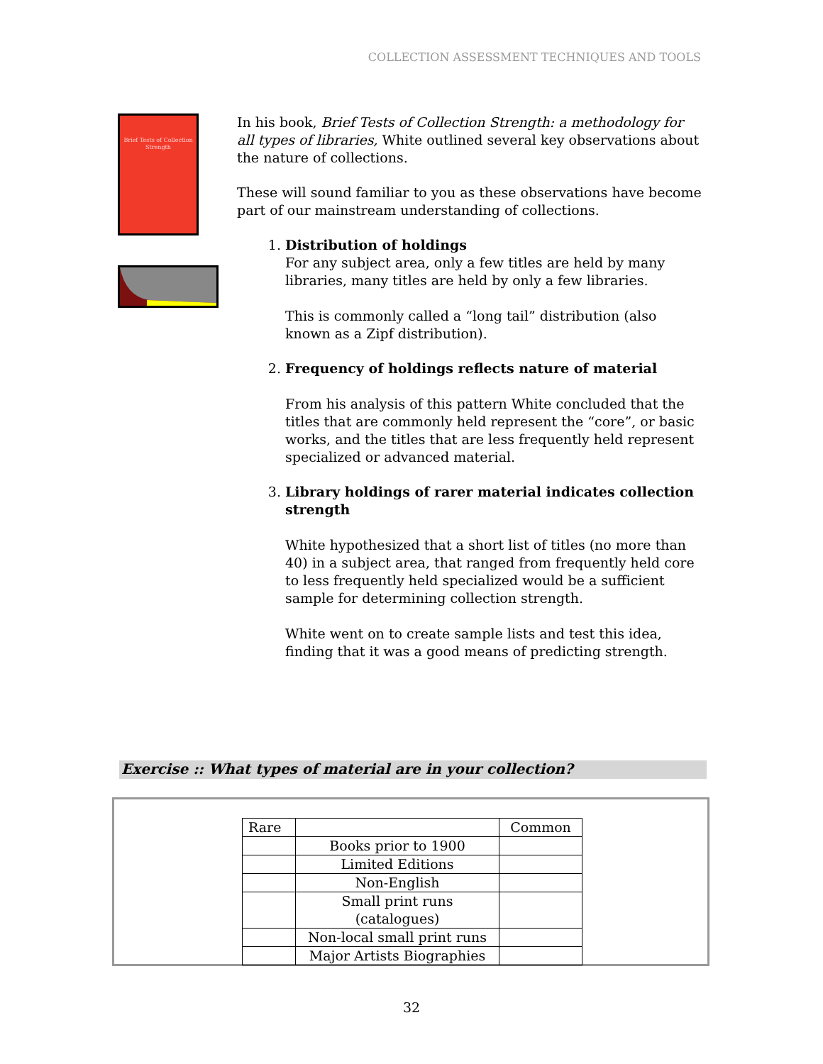COLLECTION ASSESSMENT TECHNIQUES AND TOOLS
Brief Tests of Collection Strength
In his book, Brief Tests of Collection Strength: a methodology for all types of libraries, White outlined several key observations about the nature of collections.
These will sound familiar to you as these observations have become part of our mainstream understanding of collections.
1.
Distribution of holdings
For any subject area, only a few titles are held by many libraries, many titles are held by only a few libraries.
This is commonly called a “long tail” distribution (also known as a Zipf distribution).
2.
Frequency of holdings reflects nature of material
From his analysis of this pattern White concluded that the titles that are commonly held represent the “core”, or basic works, and the titles that are less frequently held represent specialized or advanced material.
3.
Library holdings of rarer material indicates collection strength
White hypothesized that a short list of titles (no more than 40) in a subject area, that ranged from frequently held core to less frequently held specialized would be a sufficient sample for determining collection strength.
White went on to create sample lists and test this idea, finding that it was a good means of predicting strength.
Exercise :: What types of material are in your collection?
| Rare | | Common |
| | Books prior to 1900 | |
| | Limited Editions | |
| | Non-English | |
| | Small print runs (catalogues) | |
| | Non-local small print runs | |
| | Major Artists Biographies | |
32